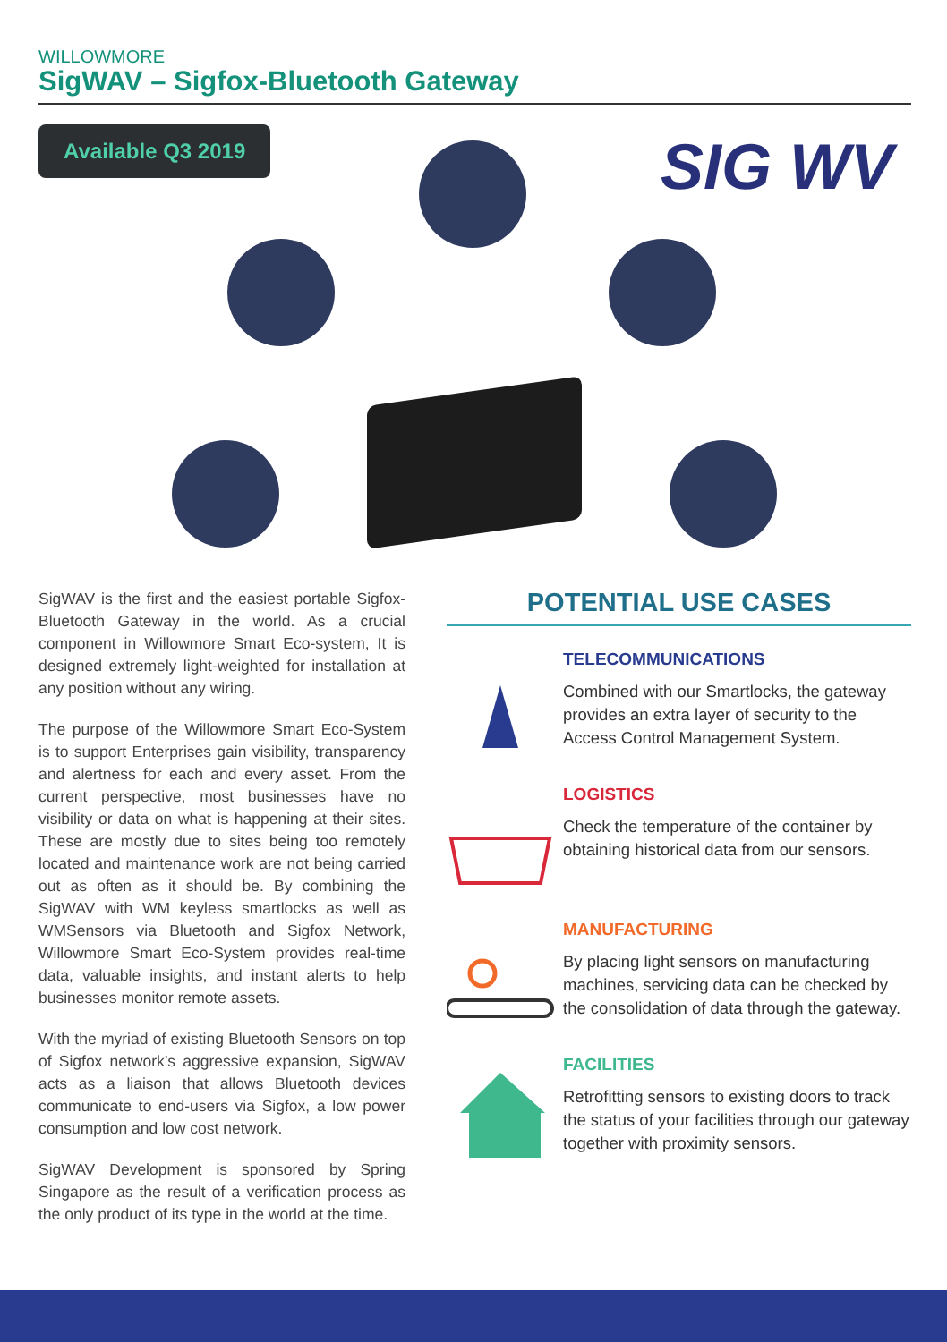WILLOWMORE
SigWAV – Sigfox-Bluetooth Gateway
Available Q3 2019 SIG WV
SigWAV is the first and the easiest portable Sigfox-Bluetooth Gateway in the world. As a crucial component in Willowmore Smart Eco-system, It is designed extremely light-weighted for installation at any position without any wiring.
The purpose of the Willowmore Smart Eco-System is to support Enterprises gain visibility, transparency and alertness for each and every asset. From the current perspective, most businesses have no visibility or data on what is happening at their sites. These are mostly due to sites being too remotely located and maintenance work are not being carried out as often as it should be. By combining the SigWAV with WM keyless smartlocks as well as WMSensors via Bluetooth and Sigfox Network, Willowmore Smart Eco-System provides real-time data, valuable insights, and instant alerts to help businesses monitor remote assets.
With the myriad of existing Bluetooth Sensors on top of Sigfox network’s aggressive expansion, SigWAV acts as a liaison that allows Bluetooth devices communicate to end-users via Sigfox, a low power consumption and low cost network.
SigWAV Development is sponsored by Spring Singapore as the result of a verification process as the only product of its type in the world at the time.
POTENTIAL USE CASES
TELECOMMUNICATIONS
Combined with our Smartlocks, the gateway provides an extra layer of security to the Access Control Management System.
LOGISTICS
Check the temperature of the container by obtaining historical data from our sensors.
MANUFACTURING
By placing light sensors on manufacturing machines, servicing data can be checked by the consolidation of data through the gateway.
FACILITIES
Retrofitting sensors to existing doors to track the status of your facilities through our gateway together with proximity sensors.